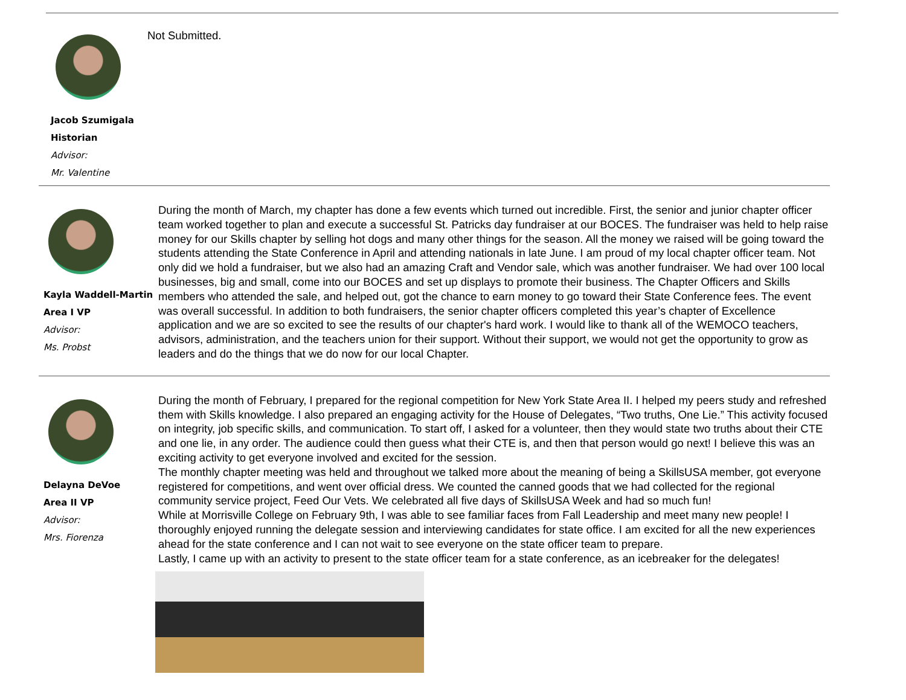Jacob Szumigala
Historian
Advisor:
Mr. Valentine
Not Submitted.
Kayla Waddell-Martin
Area I VP
Advisor:
Ms. Probst
During the month of March, my chapter has done a few events which turned out incredible. First, the senior and junior chapter officer team worked together to plan and execute a successful St. Patricks day fundraiser at our BOCES. The fundraiser was held to help raise money for our Skills chapter by selling hot dogs and many other things for the season. All the money we raised will be going toward the students attending the State Conference in April and attending nationals in late June. I am proud of my local chapter officer team. Not only did we hold a fundraiser, but we also had an amazing Craft and Vendor sale, which was another fundraiser. We had over 100 local businesses, big and small, come into our BOCES and set up displays to promote their business. The Chapter Officers and Skills members who attended the sale, and helped out, got the chance to earn money to go toward their State Conference fees. The event was overall successful. In addition to both fundraisers, the senior chapter officers completed this year’s chapter of Excellence application and we are so excited to see the results of our chapter's hard work. I would like to thank all of the WEMOCO teachers, advisors, administration, and the teachers union for their support. Without their support, we would not get the opportunity to grow as leaders and do the things that we do now for our local Chapter.
Delayna DeVoe
Area II VP
Advisor:
Mrs. Fiorenza
During the month of February, I prepared for the regional competition for New York State Area II. I helped my peers study and refreshed them with Skills knowledge. I also prepared an engaging activity for the House of Delegates, “Two truths, One Lie.” This activity focused on integrity, job specific skills, and communication. To start off, I asked for a volunteer, then they would state two truths about their CTE and one lie, in any order. The audience could then guess what their CTE is, and then that person would go next! I believe this was an exciting activity to get everyone involved and excited for the session.
The monthly chapter meeting was held and throughout we talked more about the meaning of being a SkillsUSA member, got everyone registered for competitions, and went over official dress. We counted the canned goods that we had collected for the regional community service project, Feed Our Vets. We celebrated all five days of SkillsUSA Week and had so much fun!
While at Morrisville College on February 9th, I was able to see familiar faces from Fall Leadership and meet many new people! I thoroughly enjoyed running the delegate session and interviewing candidates for state office. I am excited for all the new experiences ahead for the state conference and I can not wait to see everyone on the state officer team to prepare.
Lastly, I came up with an activity to present to the state officer team for a state conference, as an icebreaker for the delegates!